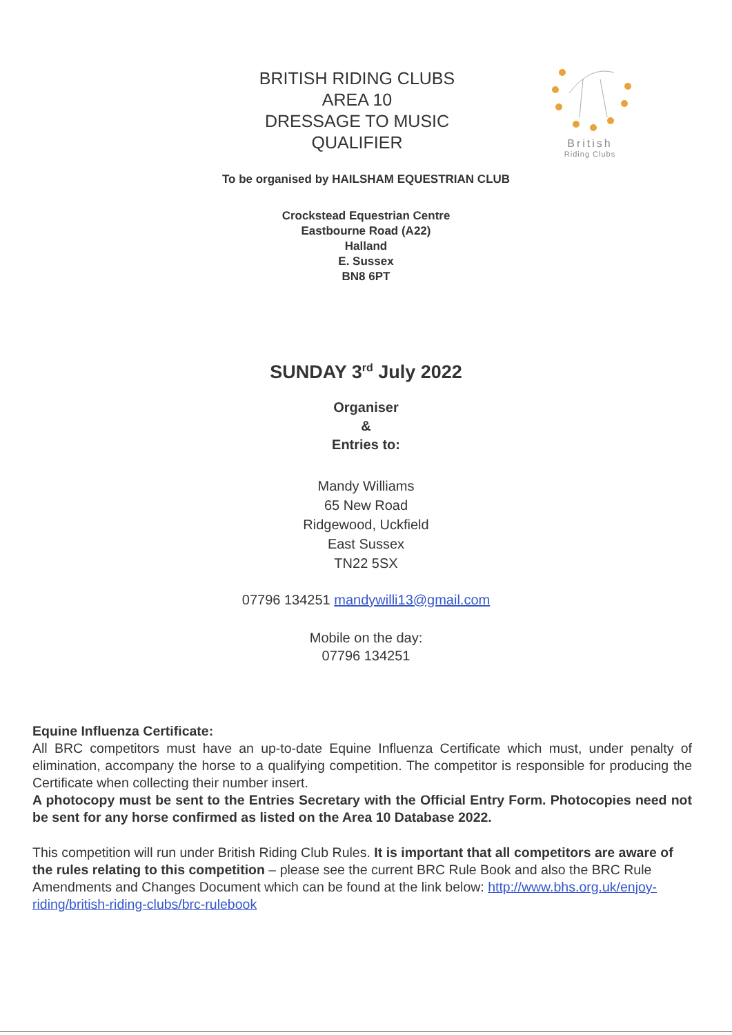BRITISH RIDING CLUBS
AREA 10
DRESSAGE TO MUSIC
QUALIFIER
British
Riding Clubs
To be organised by HAILSHAM EQUESTRIAN CLUB
Crockstead Equestrian Centre
Eastbourne Road (A22)
Halland
E. Sussex
BN8 6PT
SUNDAY 3<sup>rd</sup> July 2022
Organiser
&
Entries to:
Mandy Williams
65 New Road
Ridgewood, Uckfield
East Sussex
TN22 5SX
07796 134251 mandywilli13@gmail.com
Mobile on the day:
07796 134251
Equine Influenza Certificate:
All BRC competitors must have an up-to-date Equine Influenza Certificate which must, under penalty of elimination, accompany the horse to a qualifying competition. The competitor is responsible for producing the Certificate when collecting their number insert.
A photocopy must be sent to the Entries Secretary with the Official Entry Form. Photocopies need not be sent for any horse confirmed as listed on the Area 10 Database 2022.
This competition will run under British Riding Club Rules. It is important that all competitors are aware of the rules relating to this competition – please see the current BRC Rule Book and also the BRC Rule Amendments and Changes Document which can be found at the link below: http://www.bhs.org.uk/enjoy-riding/british-riding-clubs/brc-rulebook